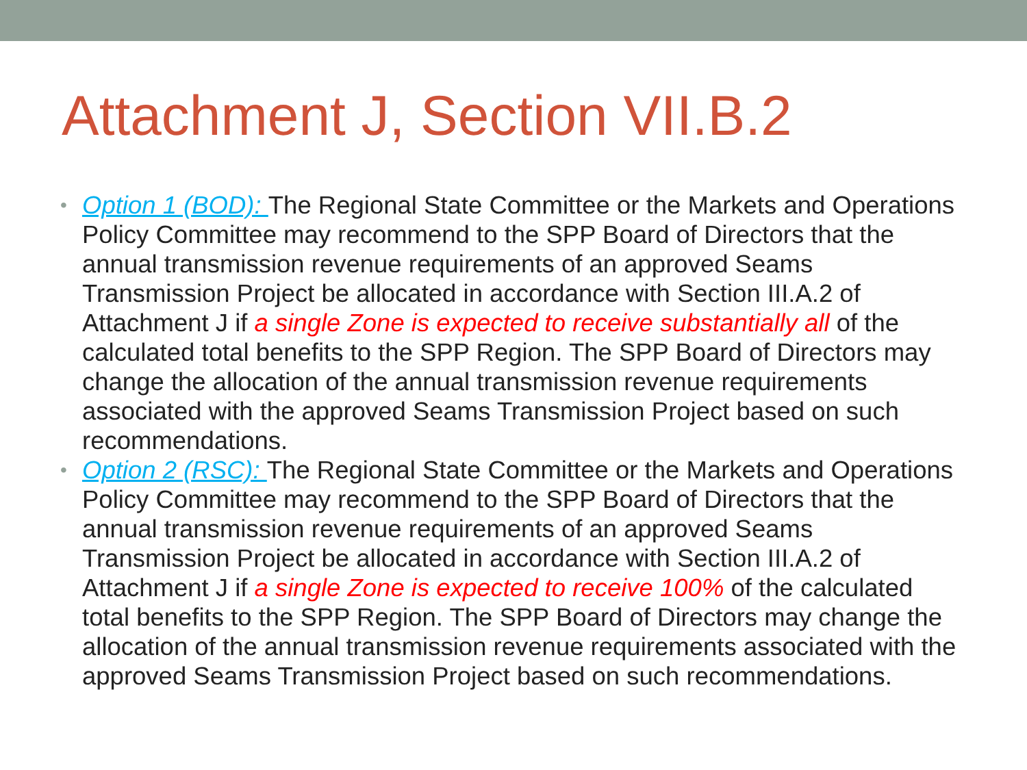Attachment J, Section VII.B.2
• Option 1 (BOD): The Regional State Committee or the Markets and Operations Policy Committee may recommend to the SPP Board of Directors that the annual transmission revenue requirements of an approved Seams Transmission Project be allocated in accordance with Section III.A.2 of Attachment J if a single Zone is expected to receive substantially all of the calculated total benefits to the SPP Region. The SPP Board of Directors may change the allocation of the annual transmission revenue requirements associated with the approved Seams Transmission Project based on such recommendations.
• Option 2 (RSC): The Regional State Committee or the Markets and Operations Policy Committee may recommend to the SPP Board of Directors that the annual transmission revenue requirements of an approved Seams Transmission Project be allocated in accordance with Section III.A.2 of Attachment J if a single Zone is expected to receive 100% of the calculated total benefits to the SPP Region. The SPP Board of Directors may change the allocation of the annual transmission revenue requirements associated with the approved Seams Transmission Project based on such recommendations.